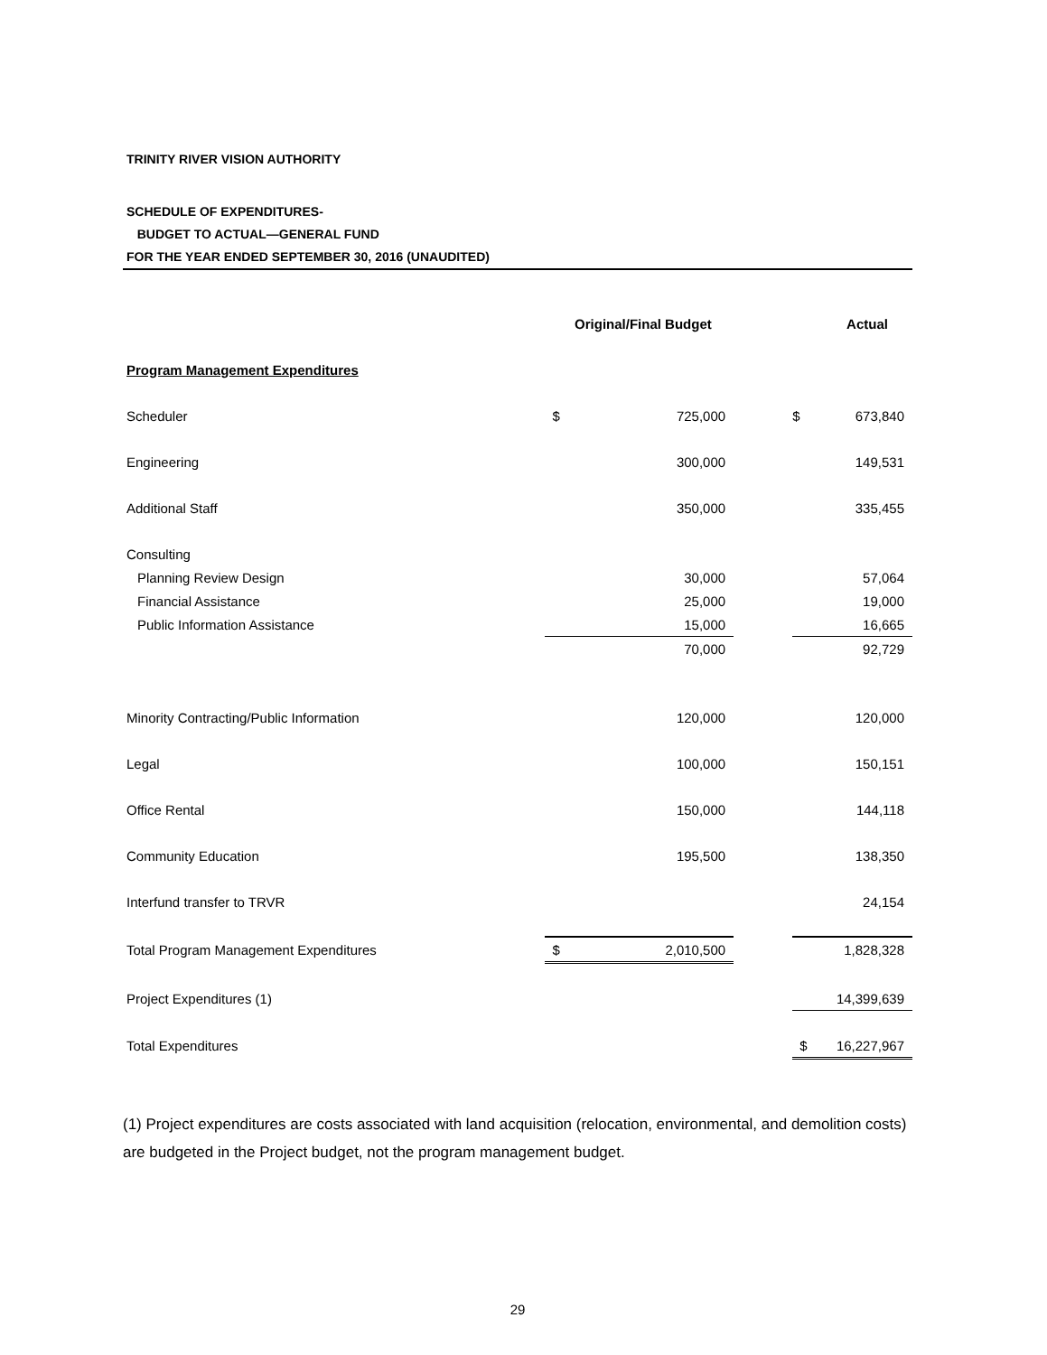TRINITY RIVER VISION AUTHORITY
SCHEDULE OF EXPENDITURES-
BUDGET TO ACTUAL—GENERAL FUND
FOR THE YEAR ENDED SEPTEMBER 30, 2016 (UNAUDITED)
| | | Original/Final Budget | | | Actual |
| Program Management Expenditures | | | | | |
| Scheduler | $ | 725,000 | | $ | 673,840 |
| Engineering | | 300,000 | | | 149,531 |
| Additional Staff | | 350,000 | | | 335,455 |
| Consulting | | | | | |
| Planning Review Design | | 30,000 | | | 57,064 |
| Financial Assistance | | 25,000 | | | 19,000 |
| Public Information Assistance | | 15,000 | | | 16,665 |
| | | 70,000 | | | 92,729 |
| Minority Contracting/Public Information | | 120,000 | | | 120,000 |
| Legal | | 100,000 | | | 150,151 |
| Office Rental | | 150,000 | | | 144,118 |
| Community Education | | 195,500 | | | 138,350 |
| Interfund transfer to TRVR | | | | | 24,154 |
| Total Program Management Expenditures | $ | 2,010,500 | | | 1,828,328 |
| Project Expenditures (1) | | | | | 14,399,639 |
| Total Expenditures | | | | $ | 16,227,967 |
(1) Project expenditures are costs associated with land acquisition (relocation, environmental, and demolition costs) are budgeted in the Project budget, not the program management budget.
29